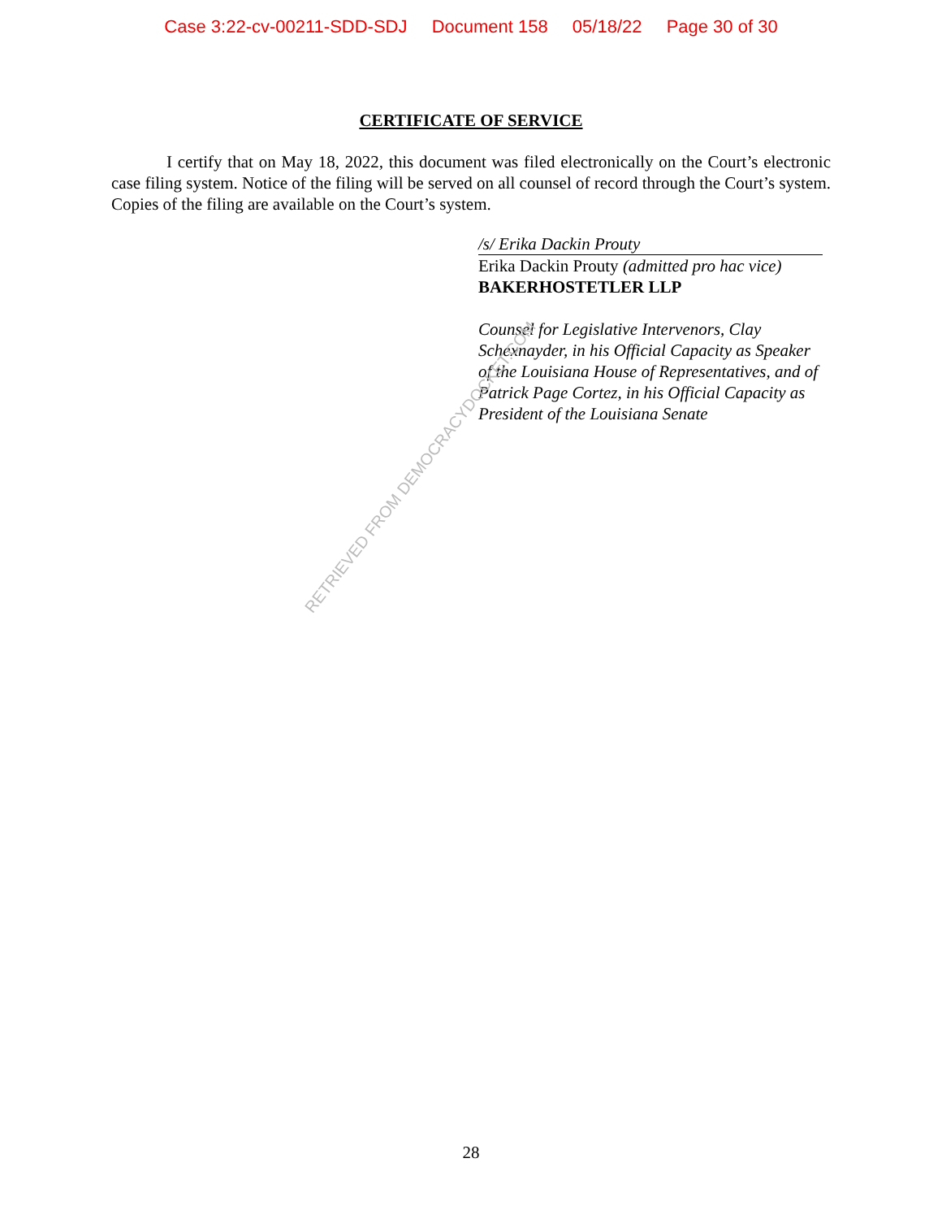Case 3:22-cv-00211-SDD-SDJ Document 158 05/18/22 Page 30 of 30
CERTIFICATE OF SERVICE
I certify that on May 18, 2022, this document was filed electronically on the Court’s electronic case filing system. Notice of the filing will be served on all counsel of record through the Court’s system. Copies of the filing are available on the Court’s system.
/s/ Erika Dackin Prouty
Erika Dackin Prouty (admitted pro hac vice)
BAKERHOSTETLER LLP
Counsel for Legislative Intervenors, Clay Schexnayder, in his Official Capacity as Speaker of the Louisiana House of Representatives, and of Patrick Page Cortez, in his Official Capacity as President of the Louisiana Senate
RETRIEVED FROM DEMOCRACYDOCKET.COM
28